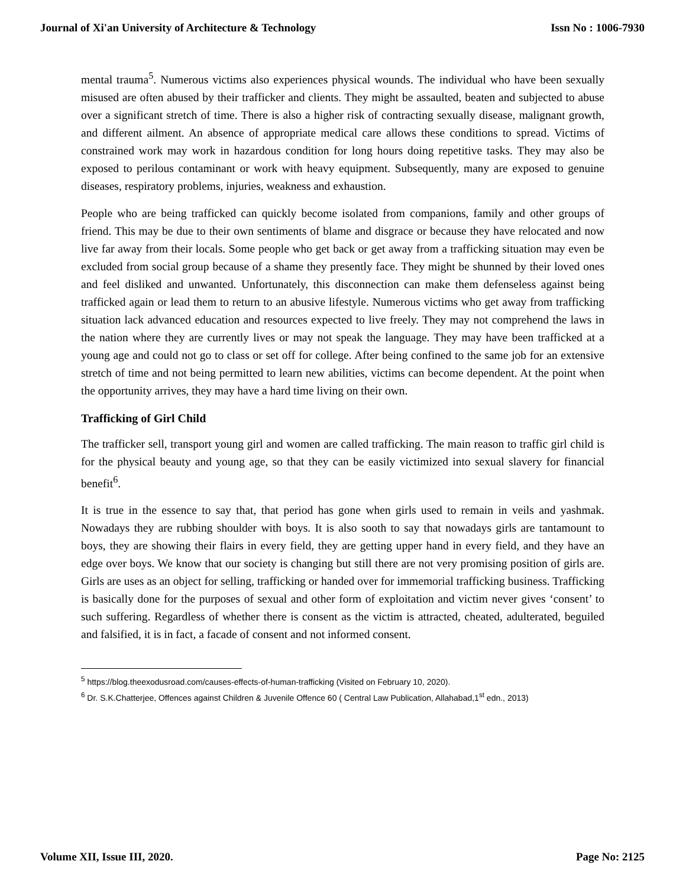Journal of Xi'an University of Architecture & Technology Issn No : 1006-7930
mental trauma<sup>5</sup>. Numerous victims also experiences physical wounds. The individual who have been sexually misused are often abused by their trafficker and clients. They might be assaulted, beaten and subjected to abuse over a significant stretch of time. There is also a higher risk of contracting sexually disease, malignant growth, and different ailment. An absence of appropriate medical care allows these conditions to spread. Victims of constrained work may work in hazardous condition for long hours doing repetitive tasks. They may also be exposed to perilous contaminant or work with heavy equipment. Subsequently, many are exposed to genuine diseases, respiratory problems, injuries, weakness and exhaustion.
People who are being trafficked can quickly become isolated from companions, family and other groups of friend. This may be due to their own sentiments of blame and disgrace or because they have relocated and now live far away from their locals. Some people who get back or get away from a trafficking situation may even be excluded from social group because of a shame they presently face. They might be shunned by their loved ones and feel disliked and unwanted. Unfortunately, this disconnection can make them defenseless against being trafficked again or lead them to return to an abusive lifestyle. Numerous victims who get away from trafficking situation lack advanced education and resources expected to live freely. They may not comprehend the laws in the nation where they are currently lives or may not speak the language. They may have been trafficked at a young age and could not go to class or set off for college. After being confined to the same job for an extensive stretch of time and not being permitted to learn new abilities, victims can become dependent. At the point when the opportunity arrives, they may have a hard time living on their own.
Trafficking of Girl Child
The trafficker sell, transport young girl and women are called trafficking. The main reason to traffic girl child is for the physical beauty and young age, so that they can be easily victimized into sexual slavery for financial benefit<sup>6</sup>.
It is true in the essence to say that, that period has gone when girls used to remain in veils and yashmak. Nowadays they are rubbing shoulder with boys. It is also sooth to say that nowadays girls are tantamount to boys, they are showing their flairs in every field, they are getting upper hand in every field, and they have an edge over boys. We know that our society is changing but still there are not very promising position of girls are. Girls are uses as an object for selling, trafficking or handed over for immemorial trafficking business. Trafficking is basically done for the purposes of sexual and other form of exploitation and victim never gives ‘consent’ to such suffering. Regardless of whether there is consent as the victim is attracted, cheated, adulterated, beguiled and falsified, it is in fact, a facade of consent and not informed consent.
<sup>5</sup> https://blog.theexodusroad.com/causes-effects-of-human-trafficking (Visited on February 10, 2020).
<sup>6</sup> Dr. S.K.Chatterjee, Offences against Children & Juvenile Offence 60 ( Central Law Publication, Allahabad,1<sup>st</sup> edn., 2013)
Volume XII, Issue III, 2020. Page No: 2125